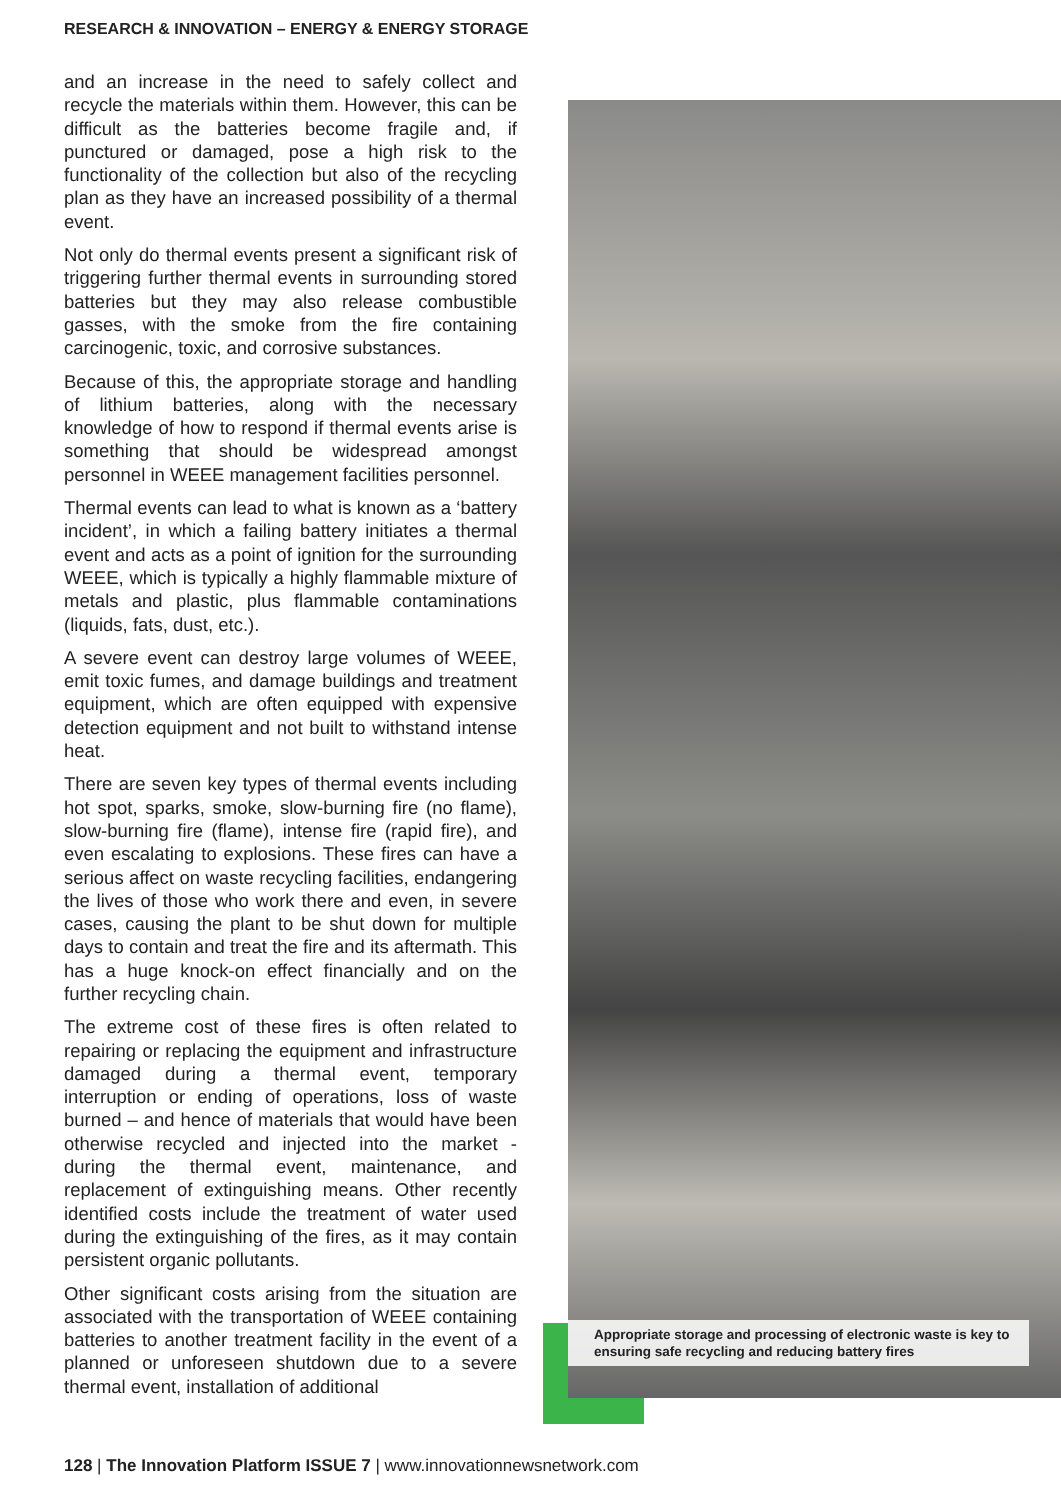RESEARCH & INNOVATION – ENERGY & ENERGY STORAGE
and an increase in the need to safely collect and recycle the materials within them. However, this can be difficult as the batteries become fragile and, if punctured or damaged, pose a high risk to the functionality of the collection but also of the recycling plan as they have an increased possibility of a thermal event.
Not only do thermal events present a significant risk of triggering further thermal events in surrounding stored batteries but they may also release combustible gasses, with the smoke from the fire containing carcinogenic, toxic, and corrosive substances.
Because of this, the appropriate storage and handling of lithium batteries, along with the necessary knowledge of how to respond if thermal events arise is something that should be widespread amongst personnel in WEEE management facilities personnel.
Thermal events can lead to what is known as a ‘battery incident’, in which a failing battery initiates a thermal event and acts as a point of ignition for the surrounding WEEE, which is typically a highly flammable mixture of metals and plastic, plus flammable contaminations (liquids, fats, dust, etc.).
A severe event can destroy large volumes of WEEE, emit toxic fumes, and damage buildings and treatment equipment, which are often equipped with expensive detection equipment and not built to withstand intense heat.
There are seven key types of thermal events including hot spot, sparks, smoke, slow-burning fire (no flame), slow-burning fire (flame), intense fire (rapid fire), and even escalating to explosions. These fires can have a serious affect on waste recycling facilities, endangering the lives of those who work there and even, in severe cases, causing the plant to be shut down for multiple days to contain and treat the fire and its aftermath. This has a huge knock-on effect financially and on the further recycling chain.
The extreme cost of these fires is often related to repairing or replacing the equipment and infrastructure damaged during a thermal event, temporary interruption or ending of operations, loss of waste burned – and hence of materials that would have been otherwise recycled and injected into the market - during the thermal event, maintenance, and replacement of extinguishing means. Other recently identified costs include the treatment of water used during the extinguishing of the fires, as it may contain persistent organic pollutants.
Other significant costs arising from the situation are associated with the transportation of WEEE containing batteries to another treatment facility in the event of a planned or unforeseen shutdown due to a severe thermal event, installation of additional
Appropriate storage and processing of electronic waste is key to ensuring safe recycling and reducing battery fires
128 | The Innovation Platform ISSUE 7 | www.innovationnewsnetwork.com